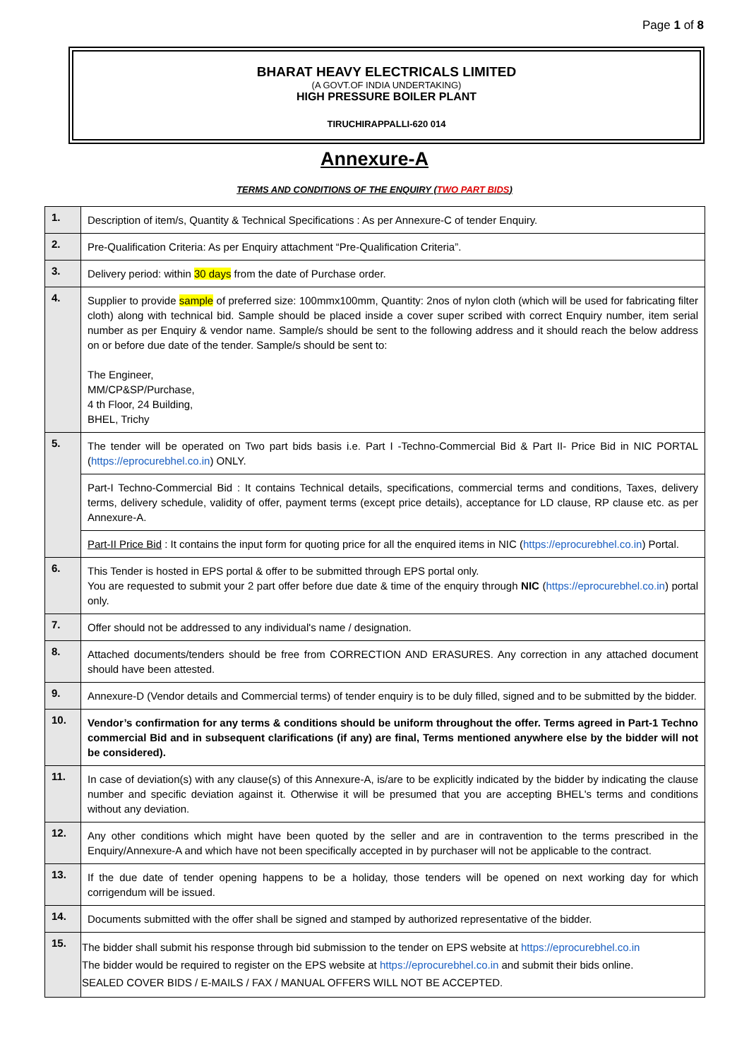Page 1 of 8
BHARAT HEAVY ELECTRICALS LIMITED
(A GOVT.OF INDIA UNDERTAKING)
HIGH PRESSURE BOILER PLANT
TIRUCHIRAPPALLI-620 014
Annexure-A
TERMS AND CONDITIONS OF THE ENQUIRY (TWO PART BIDS)
| 1. | Description of item/s, Quantity & Technical Specifications : As per Annexure-C of tender Enquiry. |
| 2. | Pre-Qualification Criteria: As per Enquiry attachment “Pre-Qualification Criteria”. |
| 3. | Delivery period: within 30 days from the date of Purchase order. |
| 4. | Supplier to provide sample of preferred size: 100mmx100mm, Quantity: 2nos of nylon cloth (which will be used for fabricating filter cloth) along with technical bid. Sample should be placed inside a cover super scribed with correct Enquiry number, item serial number as per Enquiry & vendor name. Sample/s should be sent to the following address and it should reach the below address on or before due date of the tender. Sample/s should be sent to: The Engineer, MM/CP&SP/Purchase, 4 th Floor, 24 Building, BHEL, Trichy |
| 5. | The tender will be operated on Two part bids basis i.e. Part I -Techno-Commercial Bid & Part II- Price Bid in NIC PORTAL ( https://eprocurebhel.co.in ) ONLY. |
| | Part-I Techno-Commercial Bid : It contains Technical details, specifications, commercial terms and conditions, Taxes, delivery terms, delivery schedule, validity of offer, payment terms (except price details), acceptance for LD clause, RP clause etc. as per Annexure-A. |
| | Part-II Price Bid : It contains the input form for quoting price for all the enquired items in NIC ( https://eprocurebhel.co.in ) Portal. |
| 6. | This Tender is hosted in EPS portal & offer to be submitted through EPS portal only. You are requested to submit your 2 part offer before due date & time of the enquiry through NIC ( https://eprocurebhel.co.in ) portal only. |
| 7. | Offer should not be addressed to any individual's name / designation. |
| 8. | Attached documents/tenders should be free from CORRECTION AND ERASURES. Any correction in any attached document should have been attested. |
| 9. | Annexure-D (Vendor details and Commercial terms) of tender enquiry is to be duly filled, signed and to be submitted by the bidder. |
| 10. | Vendor’s confirmation for any terms & conditions should be uniform throughout the offer. Terms agreed in Part-1 Techno commercial Bid and in subsequent clarifications (if any) are final, Terms mentioned anywhere else by the bidder will not be considered). |
| 11. | In case of deviation(s) with any clause(s) of this Annexure-A, is/are to be explicitly indicated by the bidder by indicating the clause number and specific deviation against it. Otherwise it will be presumed that you are accepting BHEL's terms and conditions without any deviation. |
| 12. | Any other conditions which might have been quoted by the seller and are in contravention to the terms prescribed in the Enquiry/Annexure-A and which have not been specifically accepted in by purchaser will not be applicable to the contract. |
| 13. | If the due date of tender opening happens to be a holiday, those tenders will be opened on next working day for which corrigendum will be issued. |
| 14. | Documents submitted with the offer shall be signed and stamped by authorized representative of the bidder. |
| 15. | The bidder shall submit his response through bid submission to the tender on EPS website at https://eprocurebhel.co.in The bidder would be required to register on the EPS website at https://eprocurebhel.co.in and submit their bids online. SEALED COVER BIDS / E-MAILS / FAX / MANUAL OFFERS WILL NOT BE ACCEPTED. |